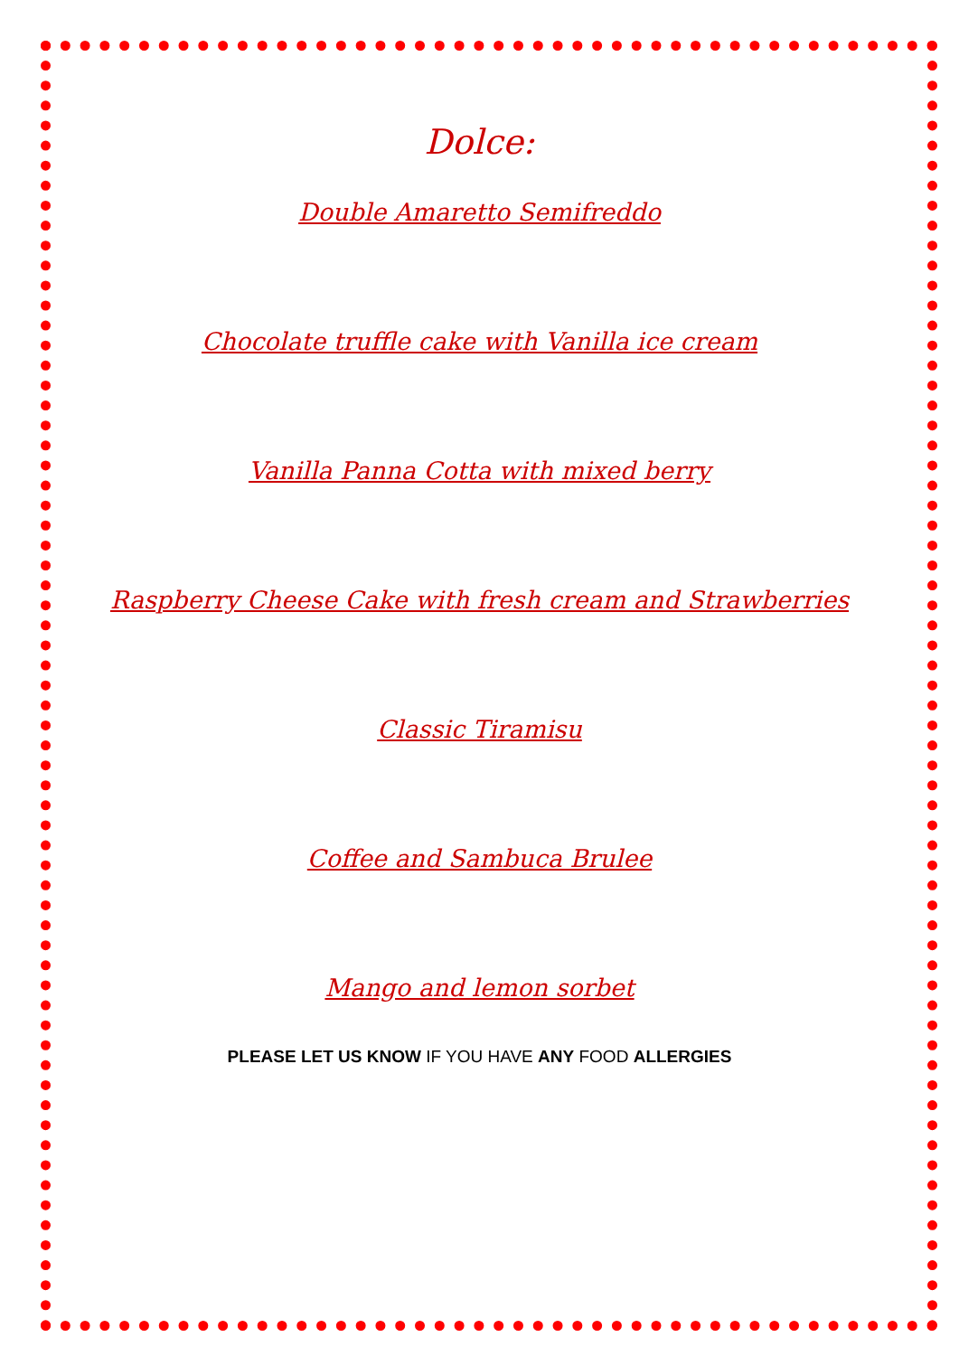Dolce:
Double Amaretto Semifreddo
Chocolate truffle cake with Vanilla ice cream
Vanilla Panna Cotta with mixed berry
Raspberry Cheese Cake with fresh cream and Strawberries
Classic Tiramisu
Coffee and Sambuca Brulee
Mango and lemon sorbet
PLEASE LET US KNOW IF YOU HAVE ANY FOOD ALLERGIES